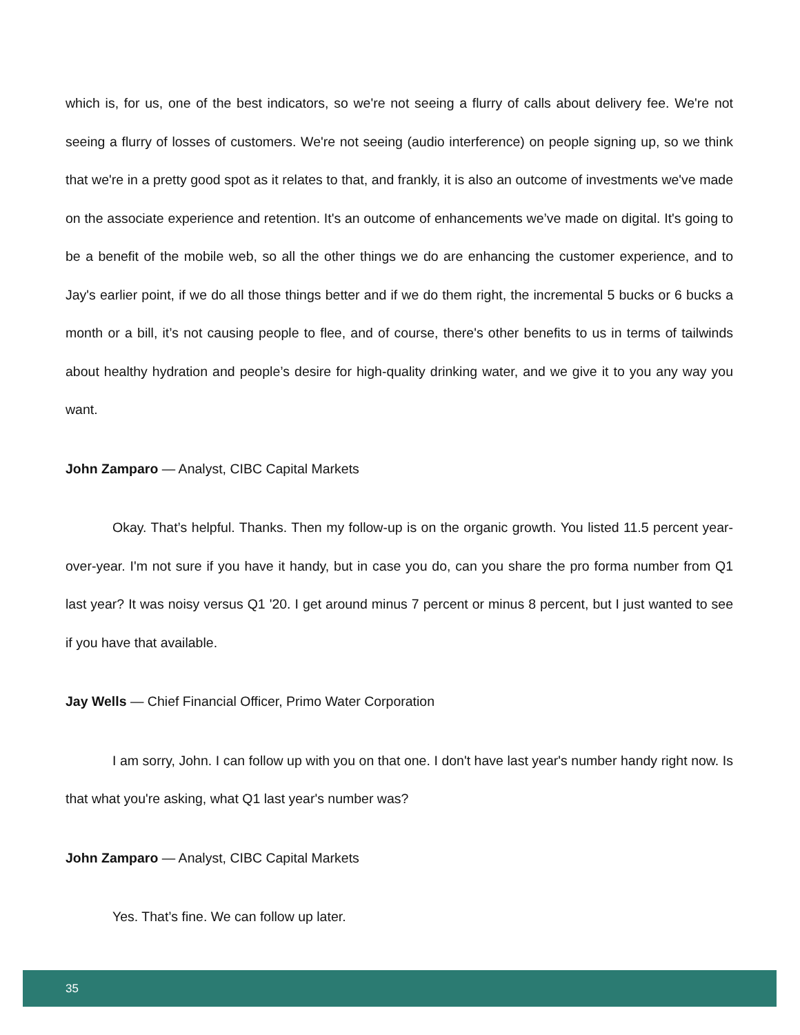which is, for us, one of the best indicators, so we're not seeing a flurry of calls about delivery fee. We're not seeing a flurry of losses of customers. We're not seeing (audio interference) on people signing up, so we think that we're in a pretty good spot as it relates to that, and frankly, it is also an outcome of investments we've made on the associate experience and retention. It's an outcome of enhancements we’ve made on digital. It's going to be a benefit of the mobile web, so all the other things we do are enhancing the customer experience, and to Jay's earlier point, if we do all those things better and if we do them right, the incremental 5 bucks or 6 bucks a month or a bill, it’s not causing people to flee, and of course, there's other benefits to us in terms of tailwinds about healthy hydration and people’s desire for high-quality drinking water, and we give it to you any way you want.
John Zamparo — Analyst, CIBC Capital Markets
Okay. That’s helpful. Thanks. Then my follow-up is on the organic growth. You listed 11.5 percent year-over-year. I'm not sure if you have it handy, but in case you do, can you share the pro forma number from Q1 last year? It was noisy versus Q1 '20. I get around minus 7 percent or minus 8 percent, but I just wanted to see if you have that available.
Jay Wells — Chief Financial Officer, Primo Water Corporation
I am sorry, John. I can follow up with you on that one. I don't have last year's number handy right now. Is that what you're asking, what Q1 last year's number was?
John Zamparo — Analyst, CIBC Capital Markets
Yes. That’s fine. We can follow up later.
35